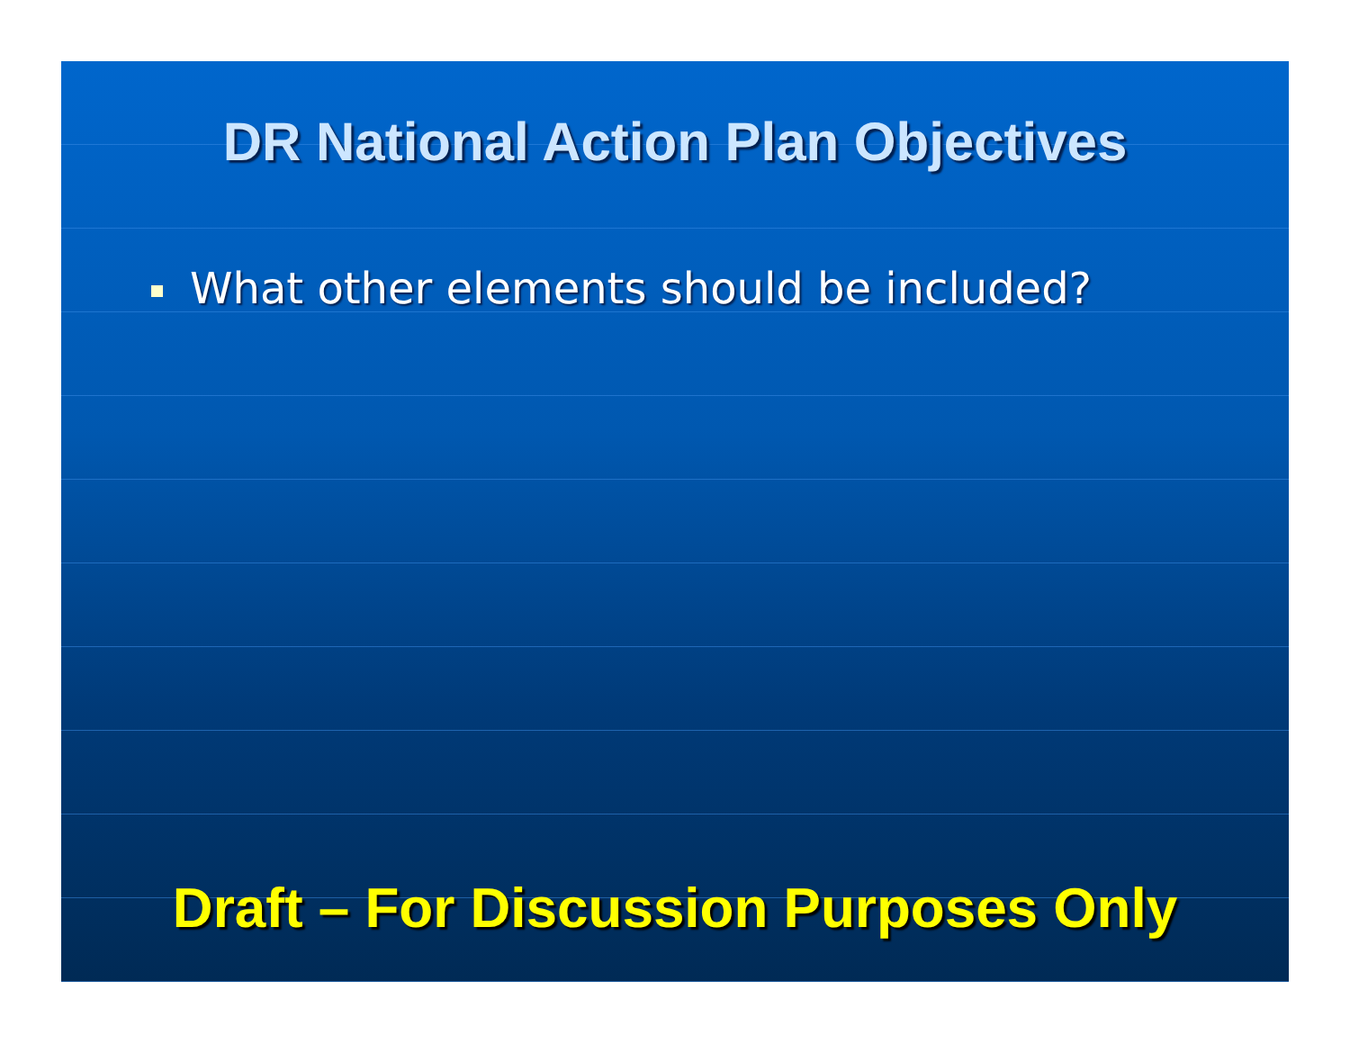DR National Action Plan Objectives
What other elements should be included?
Draft – For Discussion Purposes Only